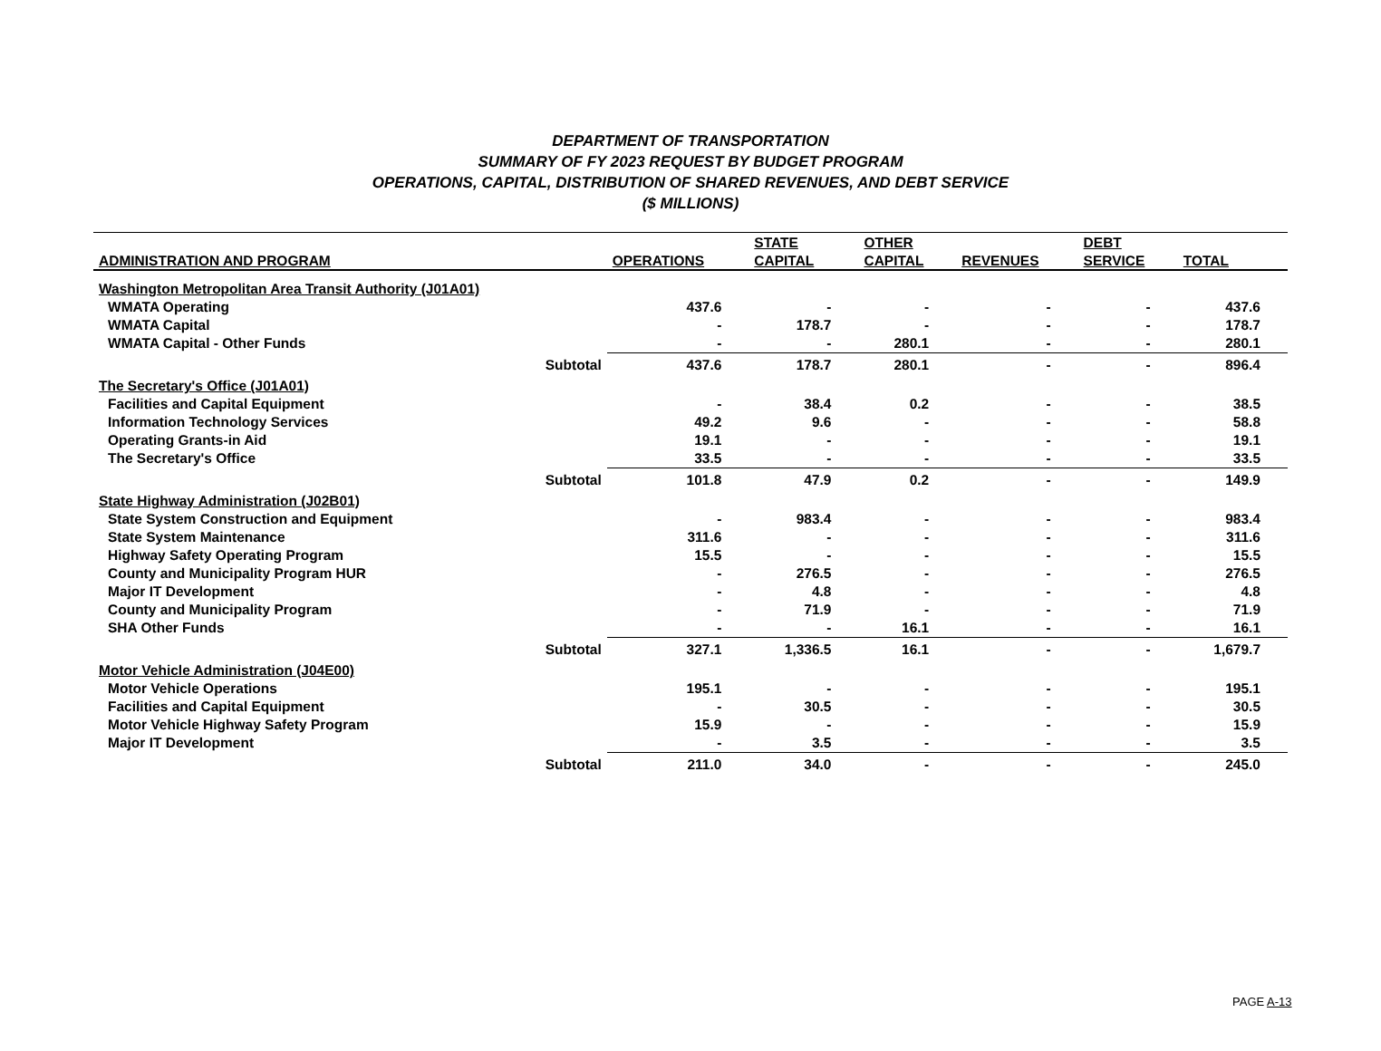DEPARTMENT OF TRANSPORTATION
SUMMARY OF FY 2023 REQUEST BY BUDGET PROGRAM
OPERATIONS, CAPITAL, DISTRIBUTION OF SHARED REVENUES, AND DEBT SERVICE
($ MILLIONS)
| | | | STATE | OTHER | | DEBT | |
| --- | --- | --- | --- | --- | --- | --- | --- |
| ADMINISTRATION AND PROGRAM | | OPERATIONS | CAPITAL | CAPITAL | REVENUES | SERVICE | TOTAL |
| Washington Metropolitan Area Transit Authority (J01A01) | | | | | | | |
| WMATA Operating | | 437.6 | - | - | - | - | 437.6 |
| WMATA Capital | | - | 178.7 | - | - | - | 178.7 |
| WMATA Capital - Other Funds | | - | - | 280.1 | - | - | 280.1 |
| | Subtotal | 437.6 | 178.7 | 280.1 | - | - | 896.4 |
| The Secretary's Office (J01A01) | | | | | | | |
| Facilities and Capital Equipment | | - | 38.4 | 0.2 | - | - | 38.5 |
| Information Technology Services | | 49.2 | 9.6 | - | - | - | 58.8 |
| Operating Grants-in Aid | | 19.1 | - | - | - | - | 19.1 |
| The Secretary's Office | | 33.5 | - | - | - | - | 33.5 |
| | Subtotal | 101.8 | 47.9 | 0.2 | - | - | 149.9 |
| State Highway Administration (J02B01) | | | | | | | |
| State System Construction and Equipment | | - | 983.4 | - | - | - | 983.4 |
| State System Maintenance | | 311.6 | - | - | - | - | 311.6 |
| Highway Safety Operating Program | | 15.5 | - | - | - | - | 15.5 |
| County and Municipality Program HUR | | - | 276.5 | - | - | - | 276.5 |
| Major IT Development | | - | 4.8 | - | - | - | 4.8 |
| County and Municipality Program | | - | 71.9 | - | - | - | 71.9 |
| SHA Other Funds | | - | - | 16.1 | - | - | 16.1 |
| | Subtotal | 327.1 | 1,336.5 | 16.1 | - | - | 1,679.7 |
| Motor Vehicle Administration (J04E00) | | | | | | | |
| Motor Vehicle Operations | | 195.1 | - | - | - | - | 195.1 |
| Facilities and Capital Equipment | | - | 30.5 | - | - | - | 30.5 |
| Motor Vehicle Highway Safety Program | | 15.9 | - | - | - | - | 15.9 |
| Major IT Development | | - | 3.5 | - | - | - | 3.5 |
| | Subtotal | 211.0 | 34.0 | - | - | - | 245.0 |
PAGE A-13